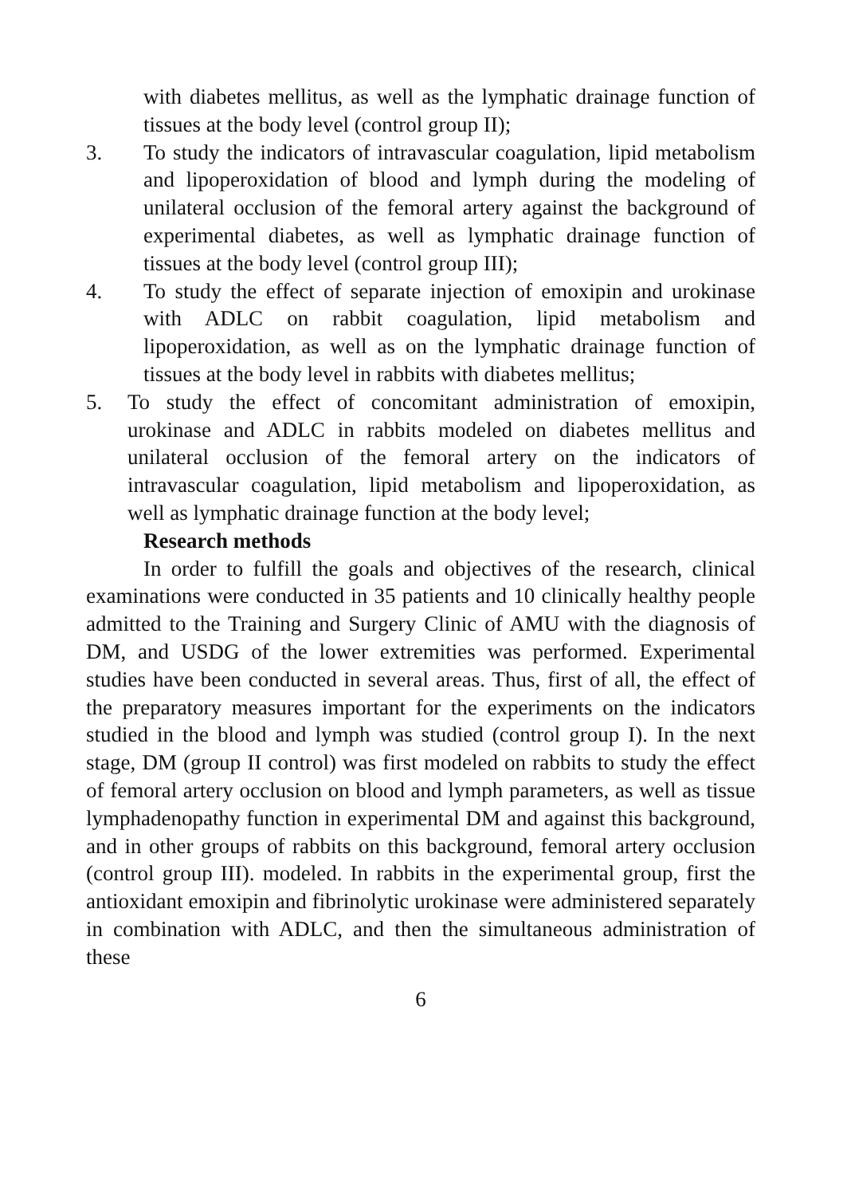with diabetes mellitus, as well as the lymphatic drainage function of tissues at the body level (control group II);
3. To study the indicators of intravascular coagulation, lipid metabolism and lipoperoxidation of blood and lymph during the modeling of unilateral occlusion of the femoral artery against the background of experimental diabetes, as well as lymphatic drainage function of tissues at the body level (control group III);
4. To study the effect of separate injection of emoxipin and urokinase with ADLC on rabbit coagulation, lipid metabolism and lipoperoxidation, as well as on the lymphatic drainage function of tissues at the body level in rabbits with diabetes mellitus;
5. To study the effect of concomitant administration of emoxipin, urokinase and ADLC in rabbits modeled on diabetes mellitus and unilateral occlusion of the femoral artery on the indicators of intravascular coagulation, lipid metabolism and lipoperoxidation, as well as lymphatic drainage function at the body level;
Research methods
In order to fulfill the goals and objectives of the research, clinical examinations were conducted in 35 patients and 10 clinically healthy people admitted to the Training and Surgery Clinic of AMU with the diagnosis of DM, and USDG of the lower extremities was performed. Experimental studies have been conducted in several areas. Thus, first of all, the effect of the preparatory measures important for the experiments on the indicators studied in the blood and lymph was studied (control group I). In the next stage, DM (group II control) was first modeled on rabbits to study the effect of femoral artery occlusion on blood and lymph parameters, as well as tissue lymphadenopathy function in experimental DM and against this background, and in other groups of rabbits on this background, femoral artery occlusion (control group III). modeled. In rabbits in the experimental group, first the antioxidant emoxipin and fibrinolytic urokinase were administered separately in combination with ADLC, and then the simultaneous administration of these
6